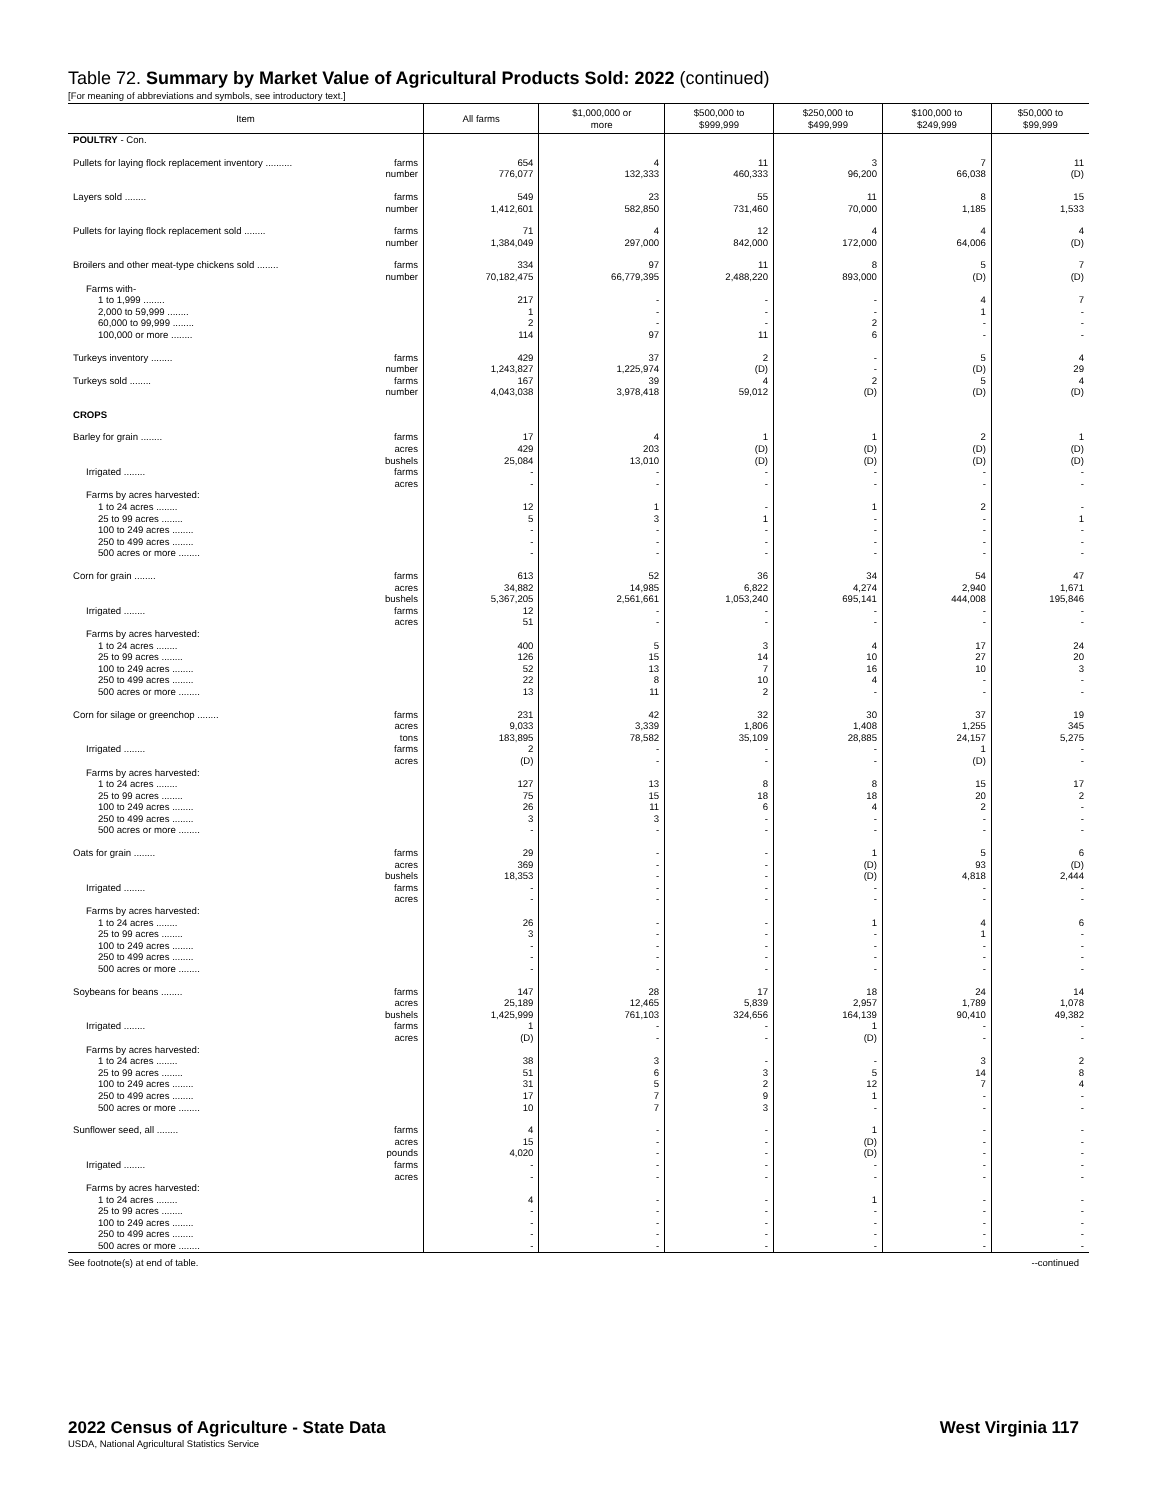Table 72. Summary by Market Value of Agricultural Products Sold: 2022 (continued)
[For meaning of abbreviations and symbols, see introductory text.]
| Item | All farms | $1,000,000 or more | $500,000 to $999,999 | $250,000 to $499,999 | $100,000 to $249,999 | $50,000 to $99,999 |
| --- | --- | --- | --- | --- | --- | --- |
| POULTRY - Con. | | | | | | |
| Pullets for laying flock replacement inventory .......... farms | 654 | 4 | 11 | 3 | 7 | 11 |
| number | 776,077 | 132,333 | 460,333 | 96,200 | 66,038 | (D) |
| Layers sold ........ farms | 549 | 23 | 55 | 11 | 8 | 15 |
| number | 1,412,601 | 582,850 | 731,460 | 70,000 | 1,185 | 1,533 |
| Pullets for laying flock replacement sold ........ farms | 71 | 4 | 12 | 4 | 4 | 4 |
| number | 1,384,049 | 297,000 | 842,000 | 172,000 | 64,006 | (D) |
| Broilers and other meat-type chickens sold ........ farms | 334 | 97 | 11 | 8 | 5 | 7 |
| number | 70,182,475 | 66,779,395 | 2,488,220 | 893,000 | (D) | (D) |
| Farms with- | | | | | | |
| 1 to 1,999 ........ | 217 | - | - | - | 4 | 7 |
| 2,000 to 59,999 ........ | 1 | - | - | - | 1 | - |
| 60,000 to 99,999 ........ | 2 | - | - | 2 | - | - |
| 100,000 or more ........ | 114 | 97 | 11 | 6 | - | - |
| Turkeys inventory ........ farms | 429 | 37 | 2 | - | 5 | 4 |
| number | 1,243,827 | 1,225,974 | (D) | - | (D) | 29 |
| Turkeys sold ........ farms | 167 | 39 | 4 | 2 | 5 | 4 |
| number | 4,043,038 | 3,978,418 | 59,012 | (D) | (D) | (D) |
| CROPS | | | | | | |
| Barley for grain ........ farms | 17 | 4 | 1 | 1 | 2 | 1 |
| acres | 429 | 203 | (D) | (D) | (D) | (D) |
| bushels | 25,084 | 13,010 | (D) | (D) | (D) | (D) |
| Irrigated ........ farms | - | - | - | - | - | - |
| acres | - | - | - | - | - | - |
| Farms by acres harvested: | | | | | | |
| 1 to 24 acres ........ | 12 | 1 | - | 1 | 2 | - |
| 25 to 99 acres ........ | 5 | 3 | 1 | - | - | 1 |
| 100 to 249 acres ........ | - | - | - | - | - | - |
| 250 to 499 acres ........ | - | - | - | - | - | - |
| 500 acres or more ........ | - | - | - | - | - | - |
| Corn for grain ........ farms | 613 | 52 | 36 | 34 | 54 | 47 |
| acres | 34,882 | 14,985 | 6,822 | 4,274 | 2,940 | 1,671 |
| bushels | 5,367,205 | 2,561,661 | 1,053,240 | 695,141 | 444,008 | 195,846 |
| Irrigated ........ farms | 12 | - | - | - | - | - |
| acres | 51 | - | - | - | - | - |
| Farms by acres harvested: | | | | | | |
| 1 to 24 acres ........ | 400 | 5 | 3 | 4 | 17 | 24 |
| 25 to 99 acres ........ | 126 | 15 | 14 | 10 | 27 | 20 |
| 100 to 249 acres ........ | 52 | 13 | 7 | 16 | 10 | 3 |
| 250 to 499 acres ........ | 22 | 8 | 10 | 4 | - | - |
| 500 acres or more ........ | 13 | 11 | 2 | - | - | - |
| Corn for silage or greenchop ........ farms | 231 | 42 | 32 | 30 | 37 | 19 |
| acres | 9,033 | 3,339 | 1,806 | 1,408 | 1,255 | 345 |
| tons | 183,895 | 78,582 | 35,109 | 28,885 | 24,157 | 5,275 |
| Irrigated ........ farms | 2 | - | - | - | 1 | - |
| acres | (D) | - | - | - | (D) | - |
| Farms by acres harvested: | | | | | | |
| 1 to 24 acres ........ | 127 | 13 | 8 | 8 | 15 | 17 |
| 25 to 99 acres ........ | 75 | 15 | 18 | 18 | 20 | 2 |
| 100 to 249 acres ........ | 26 | 11 | 6 | 4 | 2 | - |
| 250 to 499 acres ........ | 3 | 3 | - | - | - | - |
| 500 acres or more ........ | - | - | - | - | - | - |
| Oats for grain ........ farms | 29 | - | - | 1 | 5 | 6 |
| acres | 369 | - | - | (D) | 93 | (D) |
| bushels | 18,353 | - | - | (D) | 4,818 | 2,444 |
| Irrigated ........ farms | - | - | - | - | - | - |
| acres | - | - | - | - | - | - |
| Farms by acres harvested: | | | | | | |
| 1 to 24 acres ........ | 26 | - | - | 1 | 4 | 6 |
| 25 to 99 acres ........ | 3 | - | - | - | 1 | - |
| 100 to 249 acres ........ | - | - | - | - | - | - |
| 250 to 499 acres ........ | - | - | - | - | - | - |
| 500 acres or more ........ | - | - | - | - | - | - |
| Soybeans for beans ........ farms | 147 | 28 | 17 | 18 | 24 | 14 |
| acres | 25,189 | 12,465 | 5,839 | 2,957 | 1,789 | 1,078 |
| bushels | 1,425,999 | 761,103 | 324,656 | 164,139 | 90,410 | 49,382 |
| Irrigated ........ farms | 1 | - | - | 1 | - | - |
| acres | (D) | - | - | (D) | - | - |
| Farms by acres harvested: | | | | | | |
| 1 to 24 acres ........ | 38 | 3 | - | - | 3 | 2 |
| 25 to 99 acres ........ | 51 | 6 | 3 | 5 | 14 | 8 |
| 100 to 249 acres ........ | 31 | 5 | 2 | 12 | 7 | 4 |
| 250 to 499 acres ........ | 17 | 7 | 9 | 1 | - | - |
| 500 acres or more ........ | 10 | 7 | 3 | - | - | - |
| Sunflower seed, all ........ farms | 4 | - | - | 1 | - | - |
| acres | 15 | - | - | (D) | - | - |
| pounds | 4,020 | - | - | (D) | - | - |
| Irrigated ........ farms | - | - | - | - | - | - |
| acres | - | - | - | - | - | - |
| Farms by acres harvested: | | | | | | |
| 1 to 24 acres ........ | 4 | - | - | 1 | - | - |
| 25 to 99 acres ........ | - | - | - | - | - | - |
| 100 to 249 acres ........ | - | - | - | - | - | - |
| 250 to 499 acres ........ | - | - | - | - | - | - |
| 500 acres or more ........ | - | - | - | - | - | - |
See footnote(s) at end of table. --continued
2022 Census of Agriculture - State Data West Virginia 117
USDA, National Agricultural Statistics Service